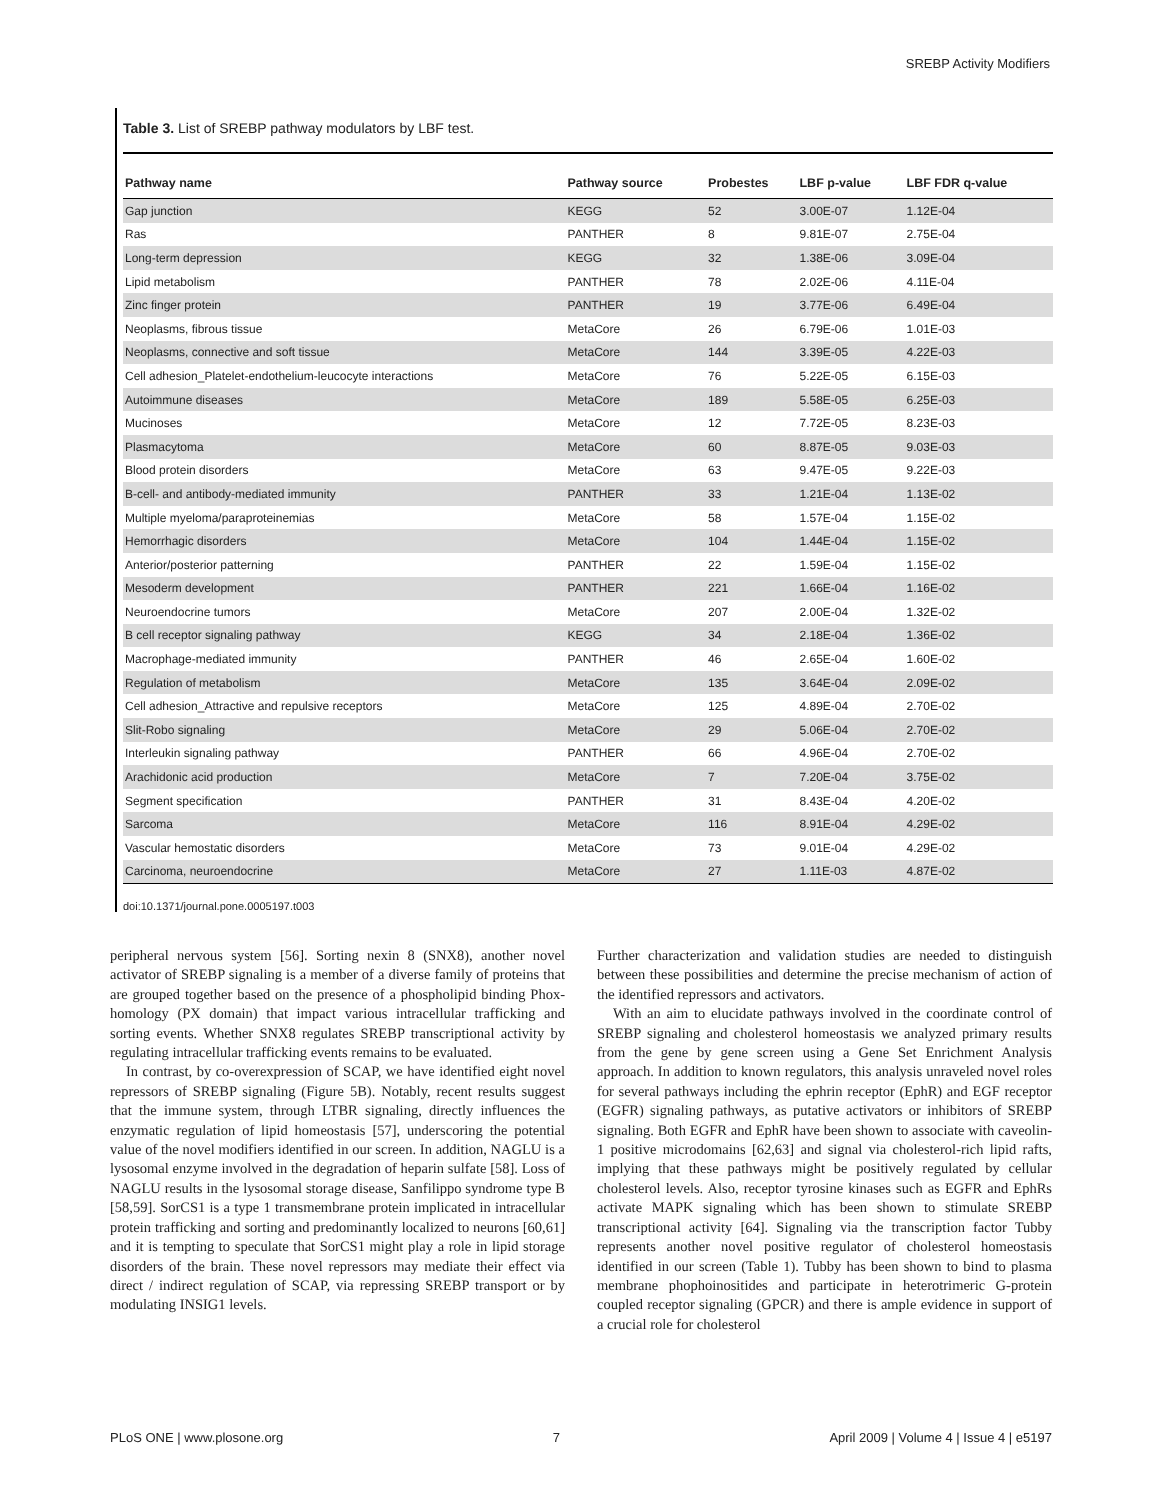SREBP Activity Modifiers
Table 3. List of SREBP pathway modulators by LBF test.
| Pathway name | Pathway source | Probestes | LBF p-value | LBF FDR q-value |
| --- | --- | --- | --- | --- |
| Gap junction | KEGG | 52 | 3.00E-07 | 1.12E-04 |
| Ras | PANTHER | 8 | 9.81E-07 | 2.75E-04 |
| Long-term depression | KEGG | 32 | 1.38E-06 | 3.09E-04 |
| Lipid metabolism | PANTHER | 78 | 2.02E-06 | 4.11E-04 |
| Zinc finger protein | PANTHER | 19 | 3.77E-06 | 6.49E-04 |
| Neoplasms, fibrous tissue | MetaCore | 26 | 6.79E-06 | 1.01E-03 |
| Neoplasms, connective and soft tissue | MetaCore | 144 | 3.39E-05 | 4.22E-03 |
| Cell adhesion_Platelet-endothelium-leucocyte interactions | MetaCore | 76 | 5.22E-05 | 6.15E-03 |
| Autoimmune diseases | MetaCore | 189 | 5.58E-05 | 6.25E-03 |
| Mucinoses | MetaCore | 12 | 7.72E-05 | 8.23E-03 |
| Plasmacytoma | MetaCore | 60 | 8.87E-05 | 9.03E-03 |
| Blood protein disorders | MetaCore | 63 | 9.47E-05 | 9.22E-03 |
| B-cell- and antibody-mediated immunity | PANTHER | 33 | 1.21E-04 | 1.13E-02 |
| Multiple myeloma/paraproteinemias | MetaCore | 58 | 1.57E-04 | 1.15E-02 |
| Hemorrhagic disorders | MetaCore | 104 | 1.44E-04 | 1.15E-02 |
| Anterior/posterior patterning | PANTHER | 22 | 1.59E-04 | 1.15E-02 |
| Mesoderm development | PANTHER | 221 | 1.66E-04 | 1.16E-02 |
| Neuroendocrine tumors | MetaCore | 207 | 2.00E-04 | 1.32E-02 |
| B cell receptor signaling pathway | KEGG | 34 | 2.18E-04 | 1.36E-02 |
| Macrophage-mediated immunity | PANTHER | 46 | 2.65E-04 | 1.60E-02 |
| Regulation of metabolism | MetaCore | 135 | 3.64E-04 | 2.09E-02 |
| Cell adhesion_Attractive and repulsive receptors | MetaCore | 125 | 4.89E-04 | 2.70E-02 |
| Slit-Robo signaling | MetaCore | 29 | 5.06E-04 | 2.70E-02 |
| Interleukin signaling pathway | PANTHER | 66 | 4.96E-04 | 2.70E-02 |
| Arachidonic acid production | MetaCore | 7 | 7.20E-04 | 3.75E-02 |
| Segment specification | PANTHER | 31 | 8.43E-04 | 4.20E-02 |
| Sarcoma | MetaCore | 116 | 8.91E-04 | 4.29E-02 |
| Vascular hemostatic disorders | MetaCore | 73 | 9.01E-04 | 4.29E-02 |
| Carcinoma, neuroendocrine | MetaCore | 27 | 1.11E-03 | 4.87E-02 |
doi:10.1371/journal.pone.0005197.t003
peripheral nervous system [56]. Sorting nexin 8 (SNX8), another novel activator of SREBP signaling is a member of a diverse family of proteins that are grouped together based on the presence of a phospholipid binding Phox-homology (PX domain) that impact various intracellular trafficking and sorting events. Whether SNX8 regulates SREBP transcriptional activity by regulating intracellular trafficking events remains to be evaluated.
In contrast, by co-overexpression of SCAP, we have identified eight novel repressors of SREBP signaling (Figure 5B). Notably, recent results suggest that the immune system, through LTBR signaling, directly influences the enzymatic regulation of lipid homeostasis [57], underscoring the potential value of the novel modifiers identified in our screen. In addition, NAGLU is a lysosomal enzyme involved in the degradation of heparin sulfate [58]. Loss of NAGLU results in the lysosomal storage disease, Sanfilippo syndrome type B [58,59]. SorCS1 is a type 1 transmembrane protein implicated in intracellular protein trafficking and sorting and predominantly localized to neurons [60,61] and it is tempting to speculate that SorCS1 might play a role in lipid storage disorders of the brain. These novel repressors may mediate their effect via direct / indirect regulation of SCAP, via repressing SREBP transport or by modulating INSIG1 levels.
Further characterization and validation studies are needed to distinguish between these possibilities and determine the precise mechanism of action of the identified repressors and activators.
With an aim to elucidate pathways involved in the coordinate control of SREBP signaling and cholesterol homeostasis we analyzed primary results from the gene by gene screen using a Gene Set Enrichment Analysis approach. In addition to known regulators, this analysis unraveled novel roles for several pathways including the ephrin receptor (EphR) and EGF receptor (EGFR) signaling pathways, as putative activators or inhibitors of SREBP signaling. Both EGFR and EphR have been shown to associate with caveolin-1 positive microdomains [62,63] and signal via cholesterol-rich lipid rafts, implying that these pathways might be positively regulated by cellular cholesterol levels. Also, receptor tyrosine kinases such as EGFR and EphRs activate MAPK signaling which has been shown to stimulate SREBP transcriptional activity [64]. Signaling via the transcription factor Tubby represents another novel positive regulator of cholesterol homeostasis identified in our screen (Table 1). Tubby has been shown to bind to plasma membrane phophoinositides and participate in heterotrimeric G-protein coupled receptor signaling (GPCR) and there is ample evidence in support of a crucial role for cholesterol
PLoS ONE | www.plosone.org 7 April 2009 | Volume 4 | Issue 4 | e5197